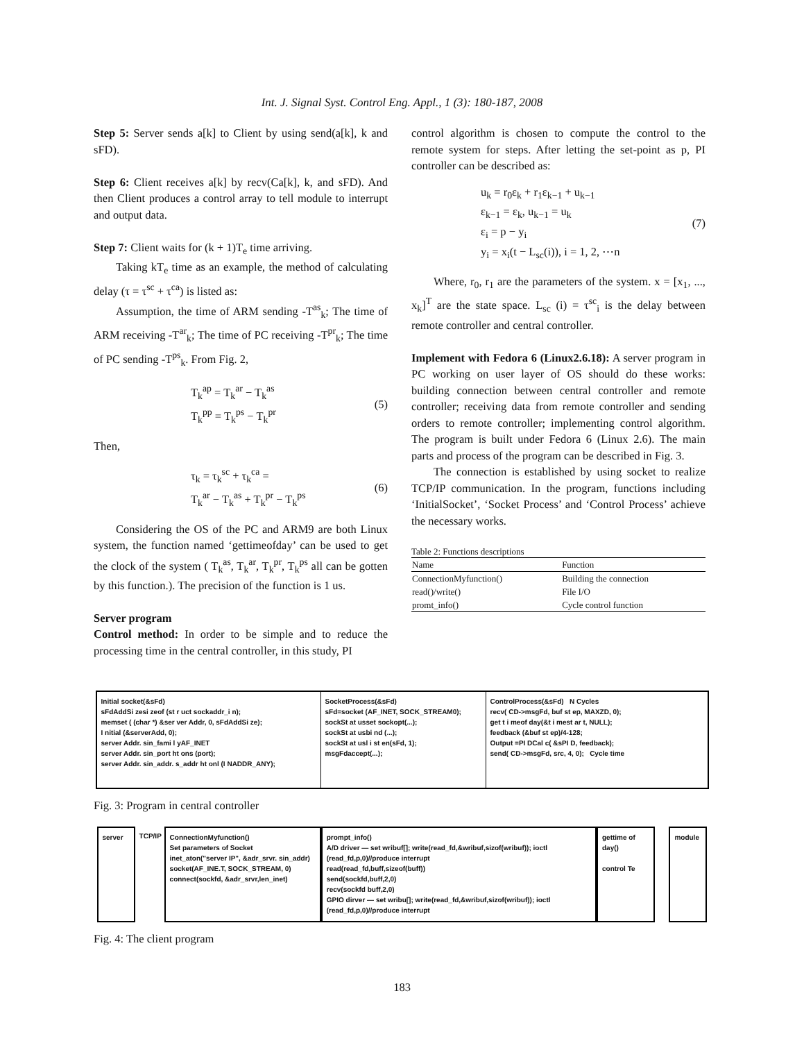Int. J. Signal Syst. Control Eng. Appl., 1 (3): 180-187, 2008
Step 5: Server sends a[k] to Client by using send(a[k], k and sFD).
Step 6: Client receives a[k] by recv(Ca[k], k, and sFD). And then Client produces a control array to tell module to interrupt and output data.
Step 7: Client waits for (k + 1)T<sub>e</sub> time arriving.
Taking kT<sub>e</sub> time as an example, the method of calculating delay (τ = τ<sup>sc</sup> + τ<sup>ca</sup>) is listed as:
Assumption, the time of ARM sending -T<sup>as</sup><sub>k</sub>; The time of ARM receiving -T<sup>ar</sup><sub>k</sub>; The time of PC receiving -T<sup>pr</sup><sub>k</sub>; The time of PC sending -T<sup>ps</sup><sub>k</sub>. From Fig. 2,
T<sub>k</sub><sup>ap</sup> = T<sub>k</sub><sup>ar</sup> − T<sub>k</sub><sup>as</sup>
T<sub>k</sub><sup>pp</sup> = T<sub>k</sub><sup>ps</sup> − T<sub>k</sub><sup>pr</sup> (5)
Then,
τ<sub>k</sub> = τ<sub>k</sub><sup>sc</sup> + τ<sub>k</sub><sup>ca</sup> =
T<sub>k</sub><sup>ar</sup> − T<sub>k</sub><sup>as</sup> + T<sub>k</sub><sup>pr</sup> − T<sub>k</sub><sup>ps</sup> (6)
Considering the OS of the PC and ARM9 are both Linux system, the function named ‘gettimeofday’ can be used to get the clock of the system ( T<sub>k</sub><sup>as</sup>, T<sub>k</sub><sup>ar</sup>, T<sub>k</sub><sup>pr</sup>, T<sub>k</sub><sup>ps</sup> all can be gotten by this function.). The precision of the function is 1 us.
Server program
Control method: In order to be simple and to reduce the processing time in the central controller, in this study, PI
control algorithm is chosen to compute the control to the remote system for steps. After letting the set-point as p, PI controller can be described as:
u<sub>k</sub> = r<sub>0</sub>ε<sub>k</sub> + r<sub>1</sub>ε<sub>k−1</sub> + u<sub>k−1</sub>
ε<sub>k−1</sub> = ε<sub>k</sub>, u<sub>k−1</sub> = u<sub>k</sub>
ε<sub>i</sub> = p − y<sub>i</sub>
y<sub>i</sub> = x<sub>i</sub>(t − L<sub>sc</sub>(i)), i = 1, 2, ⋯n (7)
Where, r<sub>0</sub>, r<sub>1</sub> are the parameters of the system. x = [x<sub>1</sub>, ..., x<sub>k</sub>]<sup>T</sup> are the state space. L<sub>sc</sub> (i) = τ<sup>sc</sup><sub>i</sub> is the delay between remote controller and central controller.
Implement with Fedora 6 (Linux2.6.18): A server program in PC working on user layer of OS should do these works: building connection between central controller and remote controller; receiving data from remote controller and sending orders to remote controller; implementing control algorithm. The program is built under Fedora 6 (Linux 2.6). The main parts and process of the program can be described in Fig. 3.
The connection is established by using socket to realize TCP/IP communication. In the program, functions including ‘InitialSocket’, ‘Socket Process’ and ‘Control Process’ achieve the necessary works.
Table 2: Functions descriptions
| Name | Function |
| --- | --- |
| ConnectionMyfunction() | Building the connection |
| read()/write() | File I/O |
| promt_info() | Cycle control function |
Initial socket(&sFd)
sFdAddSi zesi zeof (st r uct sockaddr_i n);
memset ( (char *) &ser ver Addr, 0, sFdAddSi ze);
I nitial (&serverAdd, 0);
server Addr. sin_fami l yAF_INET
server Addr. sin_port ht ons (port);
server Addr. sin_addr. s_addr ht onl (I NADDR_ANY);
SocketProcess(&sFd)
sFd=socket (AF_INET, SOCK_STREAM0);
sockSt at usset sockopt(...);
sockSt at usbi nd (...);
sockSt at usl i st en(sFd, 1);
msgFdaccept(...);
ControlProcess(&sFd) N Cycles
recv( CD->msgFd, buf st ep, MAXZD, 0);
get t i meof day(&t i mest ar t, NULL);
feedback (&buf st ep)/4-128;
Output =PI DCal c( &sPI D, feedback);
send( CD->msgFd, src, 4, 0); Cycle time
Fig. 3: Program in central controller
server TCP/IP
ConnectionMyfunction()
Set parameters of Socket
inet_aton("server IP", &adr_srvr. sin_addr)
socket(AF_INE.T, SOCK_STREAM, 0)
connect(sockfd, &adr_srvr,len_inet)
prompt_info()
A/D driver — set wribuf[]; write(read_fd,&wribuf,sizof(wribuf)); ioctl (read_fd,p,0)//produce interrupt
read(read_fd,buff,sizeof(buff))
send(sockfd,buff,2,0)
recv(sockfd buff,2,0)
GPIO dirver — set wribu[]; write(read_fd,&wribuf,sizof(wribuf)); ioctl (read_fd,p,0)//produce interrupt
gettime of day()
control Te
module
Fig. 4: The client program
183